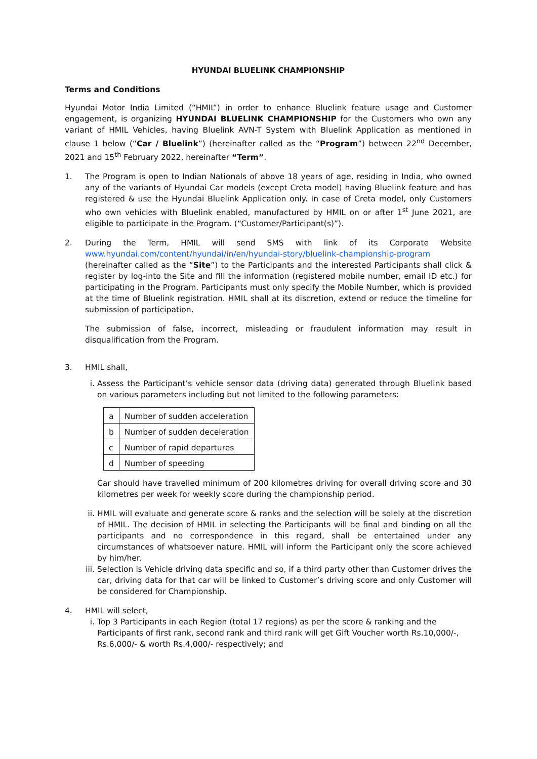HYUNDAI BLUELINK CHAMPIONSHIP
Terms and Conditions
Hyundai Motor India Limited (“HMIL”) in order to enhance Bluelink feature usage and Customer engagement, is organizing HYUNDAI BLUELINK CHAMPIONSHIP for the Customers who own any variant of HMIL Vehicles, having Bluelink AVN-T System with Bluelink Application as mentioned in clause 1 below (“Car / Bluelink”) (hereinafter called as the “Program”) between 22<sup>nd</sup> December, 2021 and 15<sup>th</sup> February 2022, hereinafter “Term”.
1. The Program is open to Indian Nationals of above 18 years of age, residing in India, who owned any of the variants of Hyundai Car models (except Creta model) having Bluelink feature and has registered & use the Hyundai Bluelink Application only. In case of Creta model, only Customers who own vehicles with Bluelink enabled, manufactured by HMIL on or after 1<sup>st</sup> June 2021, are eligible to participate in the Program. (“Customer/Participant(s)”).
2. During the Term, HMIL will send SMS with link of its Corporate Website www.hyundai.com/content/hyundai/in/en/hyundai-story/bluelink-championship-program (hereinafter called as the “Site”) to the Participants and the interested Participants shall click & register by log-into the Site and fill the information (registered mobile number, email ID etc.) for participating in the Program. Participants must only specify the Mobile Number, which is provided at the time of Bluelink registration. HMIL shall at its discretion, extend or reduce the timeline for submission of participation.
The submission of false, incorrect, misleading or fraudulent information may result in disqualification from the Program.
3. HMIL shall,
i. Assess the Participant’s vehicle sensor data (driving data) generated through Bluelink based on various parameters including but not limited to the following parameters:
| a | Number of sudden acceleration |
| b | Number of sudden deceleration |
| c | Number of rapid departures |
| d | Number of speeding |
Car should have travelled minimum of 200 kilometres driving for overall driving score and 30 kilometres per week for weekly score during the championship period.
ii.
HMIL will evaluate and generate score & ranks and the selection will be solely at the discretion of HMIL. The decision of HMIL in selecting the Participants will be final and binding on all the participants and no correspondence in this regard, shall be entertained under any circumstances of whatsoever nature. HMIL will inform the Participant only the score achieved by him/her.
iii.
Selection is Vehicle driving data specific and so, if a third party other than Customer drives the car, driving data for that car will be linked to Customer’s driving score and only Customer will be considered for Championship.
4. HMIL will select,
i. Top 3 Participants in each Region (total 17 regions) as per the score & ranking and the Participants of first rank, second rank and third rank will get Gift Voucher worth Rs.10,000/-, Rs.6,000/- & worth Rs.4,000/- respectively; and